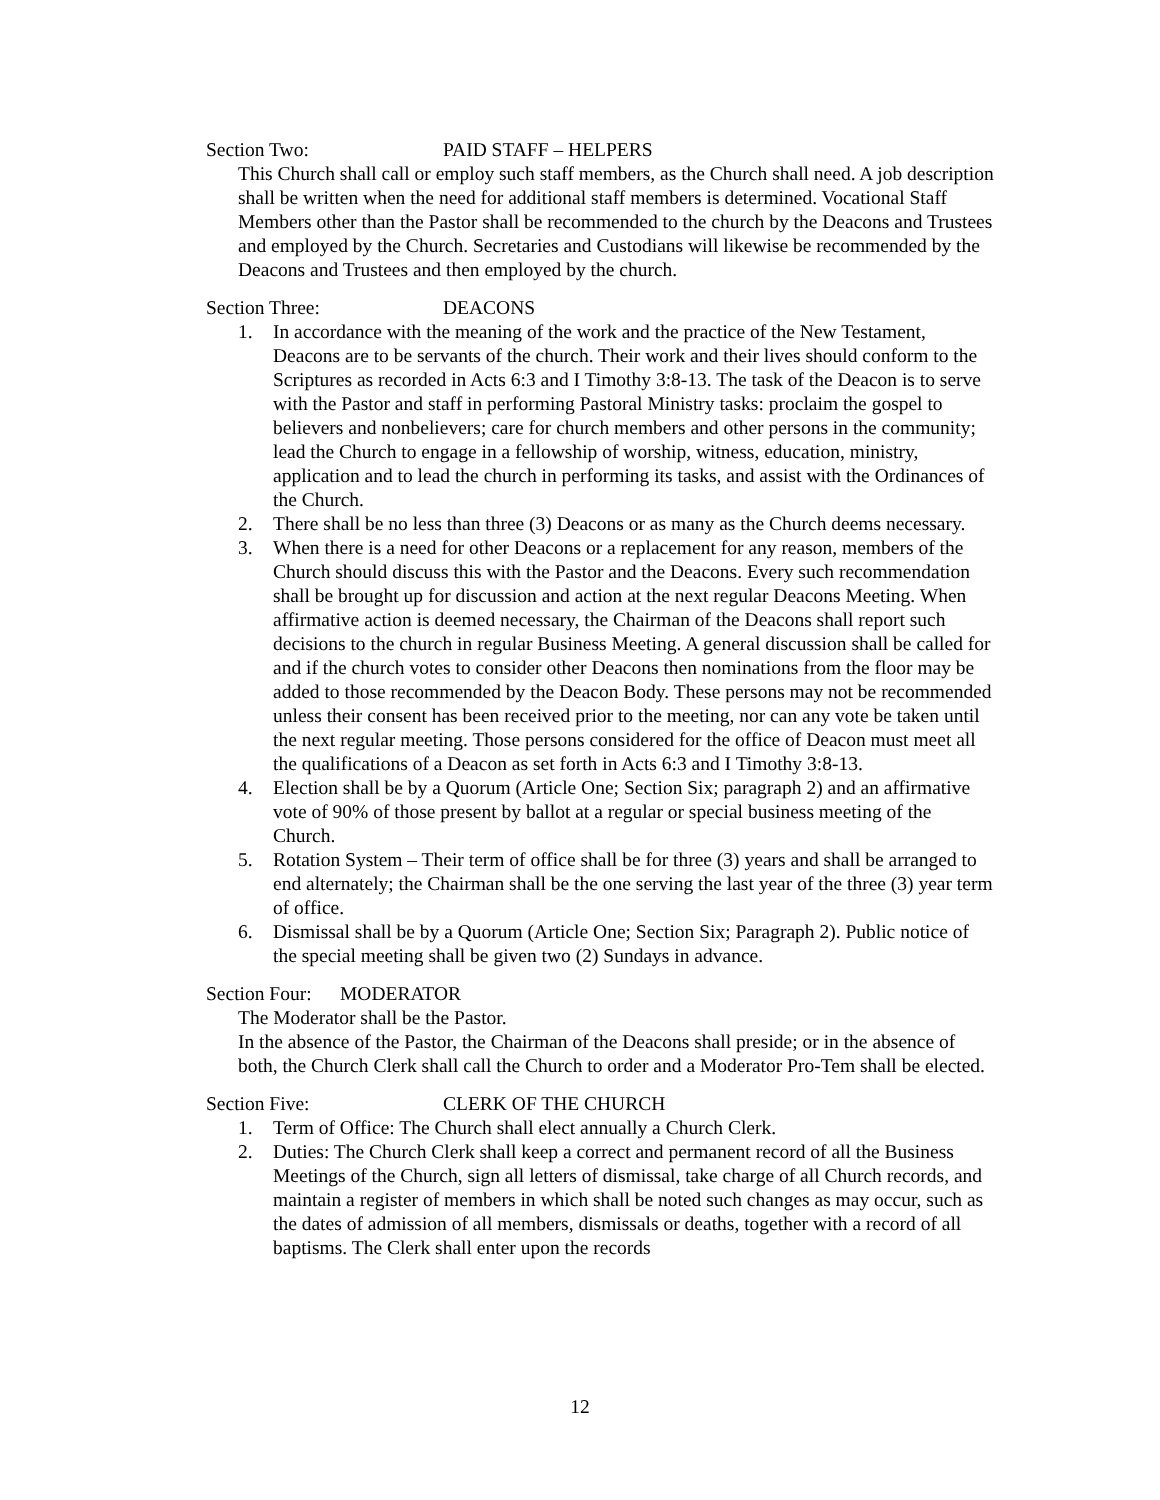Section Two: PAID STAFF – HELPERS
This Church shall call or employ such staff members, as the Church shall need. A job description shall be written when the need for additional staff members is determined. Vocational Staff Members other than the Pastor shall be recommended to the church by the Deacons and Trustees and employed by the Church. Secretaries and Custodians will likewise be recommended by the Deacons and Trustees and then employed by the church.
Section Three: DEACONS
1. In accordance with the meaning of the work and the practice of the New Testament, Deacons are to be servants of the church. Their work and their lives should conform to the Scriptures as recorded in Acts 6:3 and I Timothy 3:8-13. The task of the Deacon is to serve with the Pastor and staff in performing Pastoral Ministry tasks: proclaim the gospel to believers and nonbelievers; care for church members and other persons in the community; lead the Church to engage in a fellowship of worship, witness, education, ministry, application and to lead the church in performing its tasks, and assist with the Ordinances of the Church.
2. There shall be no less than three (3) Deacons or as many as the Church deems necessary.
3. When there is a need for other Deacons or a replacement for any reason, members of the Church should discuss this with the Pastor and the Deacons. Every such recommendation shall be brought up for discussion and action at the next regular Deacons Meeting. When affirmative action is deemed necessary, the Chairman of the Deacons shall report such decisions to the church in regular Business Meeting. A general discussion shall be called for and if the church votes to consider other Deacons then nominations from the floor may be added to those recommended by the Deacon Body. These persons may not be recommended unless their consent has been received prior to the meeting, nor can any vote be taken until the next regular meeting. Those persons considered for the office of Deacon must meet all the qualifications of a Deacon as set forth in Acts 6:3 and I Timothy 3:8-13.
4. Election shall be by a Quorum (Article One; Section Six; paragraph 2) and an affirmative vote of 90% of those present by ballot at a regular or special business meeting of the Church.
5. Rotation System – Their term of office shall be for three (3) years and shall be arranged to end alternately; the Chairman shall be the one serving the last year of the three (3) year term of office.
6. Dismissal shall be by a Quorum (Article One; Section Six; Paragraph 2). Public notice of the special meeting shall be given two (2) Sundays in advance.
Section Four: MODERATOR
The Moderator shall be the Pastor.
In the absence of the Pastor, the Chairman of the Deacons shall preside; or in the absence of both, the Church Clerk shall call the Church to order and a Moderator Pro-Tem shall be elected.
Section Five: CLERK OF THE CHURCH
1. Term of Office: The Church shall elect annually a Church Clerk.
2. Duties: The Church Clerk shall keep a correct and permanent record of all the Business Meetings of the Church, sign all letters of dismissal, take charge of all Church records, and maintain a register of members in which shall be noted such changes as may occur, such as the dates of admission of all members, dismissals or deaths, together with a record of all baptisms. The Clerk shall enter upon the records
12